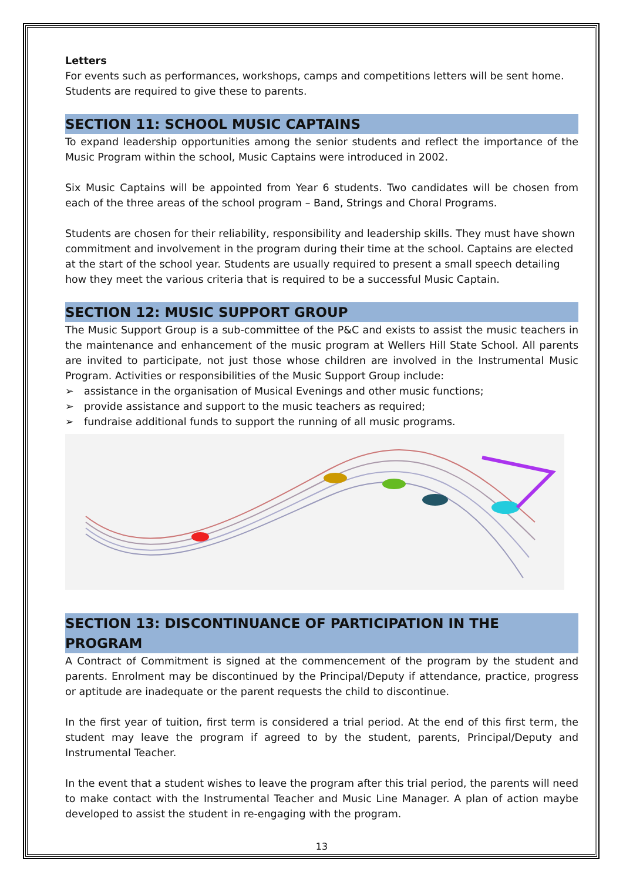Letters
For events such as performances, workshops, camps and competitions letters will be sent home. Students are required to give these to parents.
SECTION 11: SCHOOL MUSIC CAPTAINS
To expand leadership opportunities among the senior students and reflect the importance of the Music Program within the school, Music Captains were introduced in 2002.
Six Music Captains will be appointed from Year 6 students. Two candidates will be chosen from each of the three areas of the school program – Band, Strings and Choral Programs.
Students are chosen for their reliability, responsibility and leadership skills. They must have shown commitment and involvement in the program during their time at the school. Captains are elected at the start of the school year. Students are usually required to present a small speech detailing how they meet the various criteria that is required to be a successful Music Captain.
SECTION 12: MUSIC SUPPORT GROUP
The Music Support Group is a sub-committee of the P&C and exists to assist the music teachers in the maintenance and enhancement of the music program at Wellers Hill State School. All parents are invited to participate, not just those whose children are involved in the Instrumental Music Program. Activities or responsibilities of the Music Support Group include:
➢ assistance in the organisation of Musical Evenings and other music functions;
➢ provide assistance and support to the music teachers as required;
➢ fundraise additional funds to support the running of all music programs.
SECTION 13: DISCONTINUANCE OF PARTICIPATION IN THE PROGRAM
A Contract of Commitment is signed at the commencement of the program by the student and parents. Enrolment may be discontinued by the Principal/Deputy if attendance, practice, progress or aptitude are inadequate or the parent requests the child to discontinue.
In the first year of tuition, first term is considered a trial period. At the end of this first term, the student may leave the program if agreed to by the student, parents, Principal/Deputy and Instrumental Teacher.
In the event that a student wishes to leave the program after this trial period, the parents will need to make contact with the Instrumental Teacher and Music Line Manager. A plan of action maybe developed to assist the student in re-engaging with the program.
13